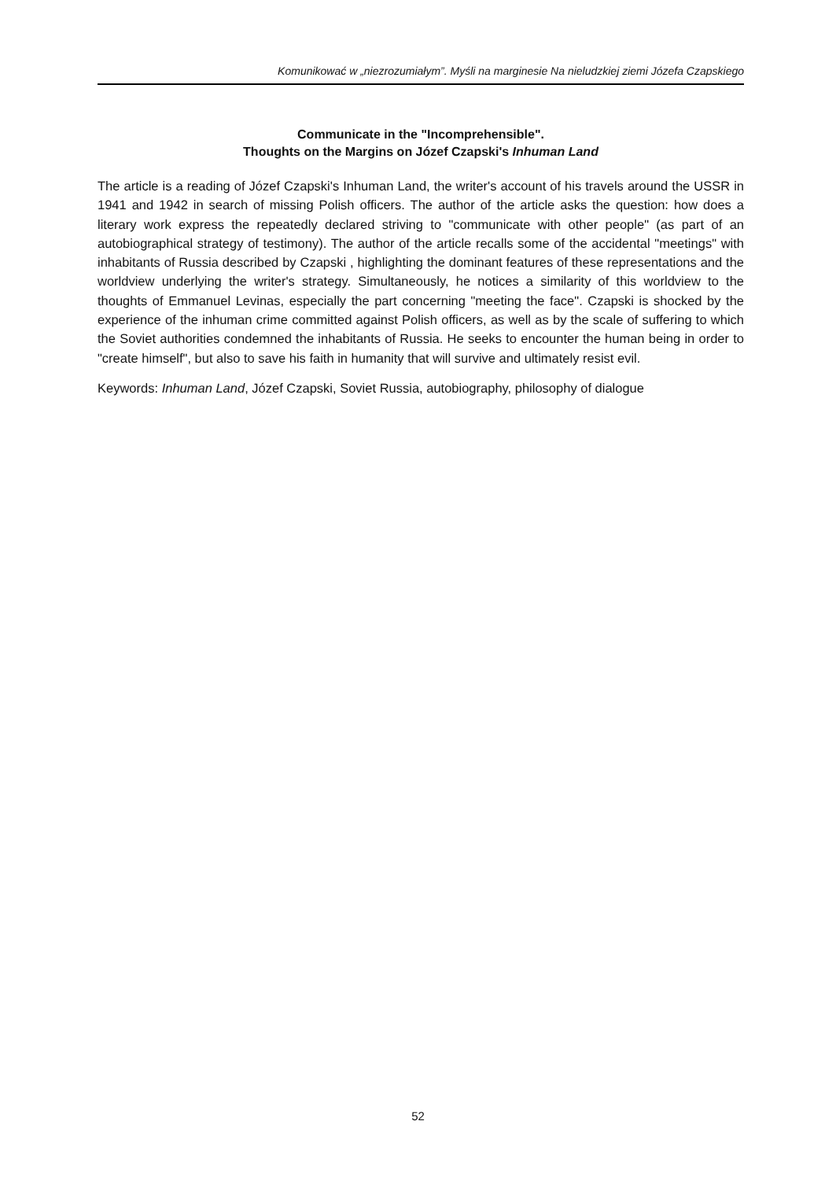Komunikować w „niezrozumiałym”. Myśli na marginesie Na nieludzkiej ziemi Józefa Czapskiego
Communicate in the "Incomprehensible".
Thoughts on the Margins on Józef Czapski's Inhuman Land
The article is a reading of Józef Czapski's Inhuman Land, the writer's account of his travels around the USSR in 1941 and 1942 in search of missing Polish officers. The author of the article asks the question: how does a literary work express the repeatedly declared striving to "communicate with other people" (as part of an autobiographical strategy of testimony). The author of the article recalls some of the accidental "meetings" with inhabitants of Russia described by Czapski , highlighting the dominant features of these representations and the worldview underlying the writer's strategy. Simultaneously, he notices a similarity of this worldview to the thoughts of Emmanuel Levinas, especially the part concerning "meeting the face". Czapski is shocked by the experience of the inhuman crime committed against Polish officers, as well as by the scale of suffering to which the Soviet authorities condemned the inhabitants of Russia. He seeks to encounter the human being in order to "create himself", but also to save his faith in humanity that will survive and ultimately resist evil.
Keywords: Inhuman Land, Józef Czapski, Soviet Russia, autobiography, philosophy of dialogue
52